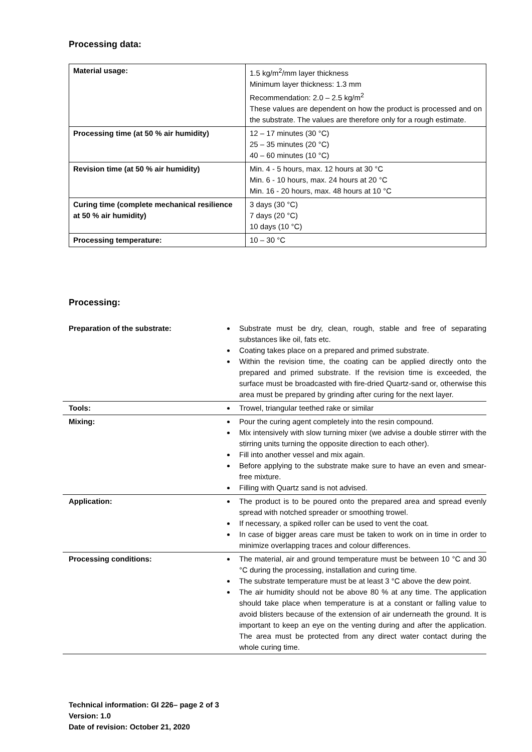Processing data:
| Material usage: | 1.5 kg/m<sup>2</sup>/mm layer thickness Minimum layer thickness: 1.3 mm Recommendation: 2.0 – 2.5 kg/m<sup>2</sup> These values are dependent on how the product is processed and on the substrate. The values are therefore only for a rough estimate. |
| Processing time (at 50 % air humidity) | 12 – 17 minutes (30 °C) 25 – 35 minutes (20 °C) 40 – 60 minutes (10 °C) |
| Revision time (at 50 % air humidity) | Min. 4 - 5 hours, max. 12 hours at 30 °C Min. 6 - 10 hours, max. 24 hours at 20 °C Min. 16 - 20 hours, max. 48 hours at 10 °C |
| Curing time (complete mechanical resilience at 50 % air humidity) | 3 days (30 °C) 7 days (20 °C) 10 days (10 °C) |
| Processing temperature: | 10 – 30 °C |
Processing:
| Preparation of the substrate: | Substrate must be dry, clean, rough, stable and free of separating substances like oil, fats etc. Coating takes place on a prepared and primed substrate. Within the revision time, the coating can be applied directly onto the prepared and primed substrate. If the revision time is exceeded, the surface must be broadcasted with fire-dried Quartz-sand or, otherwise this area must be prepared by grinding after curing for the next layer. |
| Tools: | Trowel, triangular teethed rake or similar |
| Mixing: | Pour the curing agent completely into the resin compound. Mix intensively with slow turning mixer (we advise a double stirrer with the stirring units turning the opposite direction to each other). Fill into another vessel and mix again. Before applying to the substrate make sure to have an even and smear-free mixture. Filling with Quartz sand is not advised. |
| Application: | The product is to be poured onto the prepared area and spread evenly spread with notched spreader or smoothing trowel. If necessary, a spiked roller can be used to vent the coat. In case of bigger areas care must be taken to work on in time in order to minimize overlapping traces and colour differences. |
| Processing conditions: | The material, air and ground temperature must be between 10 °C and 30 °C during the processing, installation and curing time. The substrate temperature must be at least 3 °C above the dew point. The air humidity should not be above 80 % at any time. The application should take place when temperature is at a constant or falling value to avoid blisters because of the extension of air underneath the ground. It is important to keep an eye on the venting during and after the application. The area must be protected from any direct water contact during the whole curing time. |
Technical information: GI 226– page 2 of 3
Version: 1.0
Date of revision: October 21, 2020